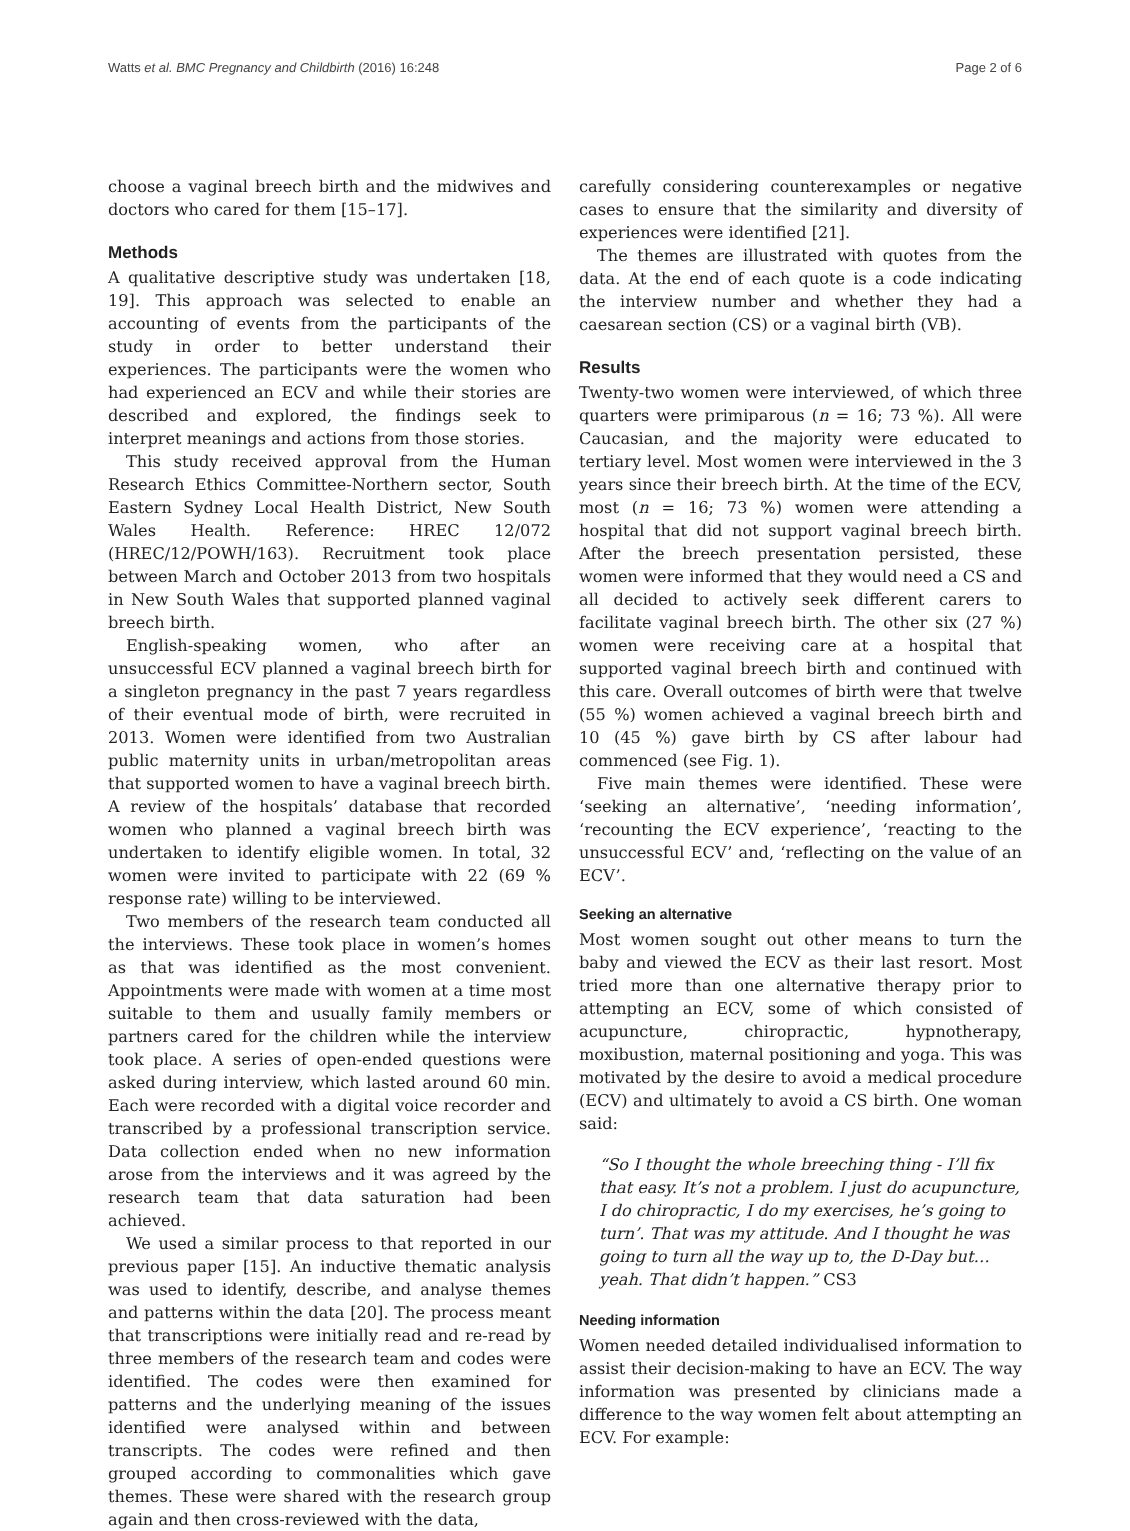Watts et al. BMC Pregnancy and Childbirth (2016) 16:248 Page 2 of 6
choose a vaginal breech birth and the midwives and doctors who cared for them [15–17].
Methods
A qualitative descriptive study was undertaken [18, 19]. This approach was selected to enable an accounting of events from the participants of the study in order to better understand their experiences. The participants were the women who had experienced an ECV and while their stories are described and explored, the findings seek to interpret meanings and actions from those stories.
This study received approval from the Human Research Ethics Committee-Northern sector, South Eastern Sydney Local Health District, New South Wales Health. Reference: HREC 12/072 (HREC/12/POWH/163). Recruitment took place between March and October 2013 from two hospitals in New South Wales that supported planned vaginal breech birth.
English-speaking women, who after an unsuccessful ECV planned a vaginal breech birth for a singleton pregnancy in the past 7 years regardless of their eventual mode of birth, were recruited in 2013. Women were identified from two Australian public maternity units in urban/metropolitan areas that supported women to have a vaginal breech birth. A review of the hospitals’ database that recorded women who planned a vaginal breech birth was undertaken to identify eligible women. In total, 32 women were invited to participate with 22 (69 % response rate) willing to be interviewed.
Two members of the research team conducted all the interviews. These took place in women’s homes as that was identified as the most convenient. Appointments were made with women at a time most suitable to them and usually family members or partners cared for the children while the interview took place. A series of open-ended questions were asked during interview, which lasted around 60 min. Each were recorded with a digital voice recorder and transcribed by a professional transcription service. Data collection ended when no new information arose from the interviews and it was agreed by the research team that data saturation had been achieved.
We used a similar process to that reported in our previous paper [15]. An inductive thematic analysis was used to identify, describe, and analyse themes and patterns within the data [20]. The process meant that transcriptions were initially read and re-read by three members of the research team and codes were identified. The codes were then examined for patterns and the underlying meaning of the issues identified were analysed within and between transcripts. The codes were refined and then grouped according to commonalities which gave themes. These were shared with the research group again and then cross-reviewed with the data,
carefully considering counterexamples or negative cases to ensure that the similarity and diversity of experiences were identified [21].
The themes are illustrated with quotes from the data. At the end of each quote is a code indicating the interview number and whether they had a caesarean section (CS) or a vaginal birth (VB).
Results
Twenty-two women were interviewed, of which three quarters were primiparous (n = 16; 73 %). All were Caucasian, and the majority were educated to tertiary level. Most women were interviewed in the 3 years since their breech birth. At the time of the ECV, most (n = 16; 73 %) women were attending a hospital that did not support vaginal breech birth. After the breech presentation persisted, these women were informed that they would need a CS and all decided to actively seek different carers to facilitate vaginal breech birth. The other six (27 %) women were receiving care at a hospital that supported vaginal breech birth and continued with this care. Overall outcomes of birth were that twelve (55 %) women achieved a vaginal breech birth and 10 (45 %) gave birth by CS after labour had commenced (see Fig. 1).
Five main themes were identified. These were ‘seeking an alternative’, ‘needing information’, ‘recounting the ECV experience’, ‘reacting to the unsuccessful ECV’ and, ‘reflecting on the value of an ECV’.
Seeking an alternative
Most women sought out other means to turn the baby and viewed the ECV as their last resort. Most tried more than one alternative therapy prior to attempting an ECV, some of which consisted of acupuncture, chiropractic, hypnotherapy, moxibustion, maternal positioning and yoga. This was motivated by the desire to avoid a medical procedure (ECV) and ultimately to avoid a CS birth. One woman said:
“So I thought the whole breeching thing - I’ll fix that easy. It’s not a problem. I just do acupuncture, I do chiropractic, I do my exercises, he’s going to turn’. That was my attitude. And I thought he was going to turn all the way up to, the D-Day but…yeah. That didn’t happen.” CS3
Needing information
Women needed detailed individualised information to assist their decision-making to have an ECV. The way information was presented by clinicians made a difference to the way women felt about attempting an ECV. For example: